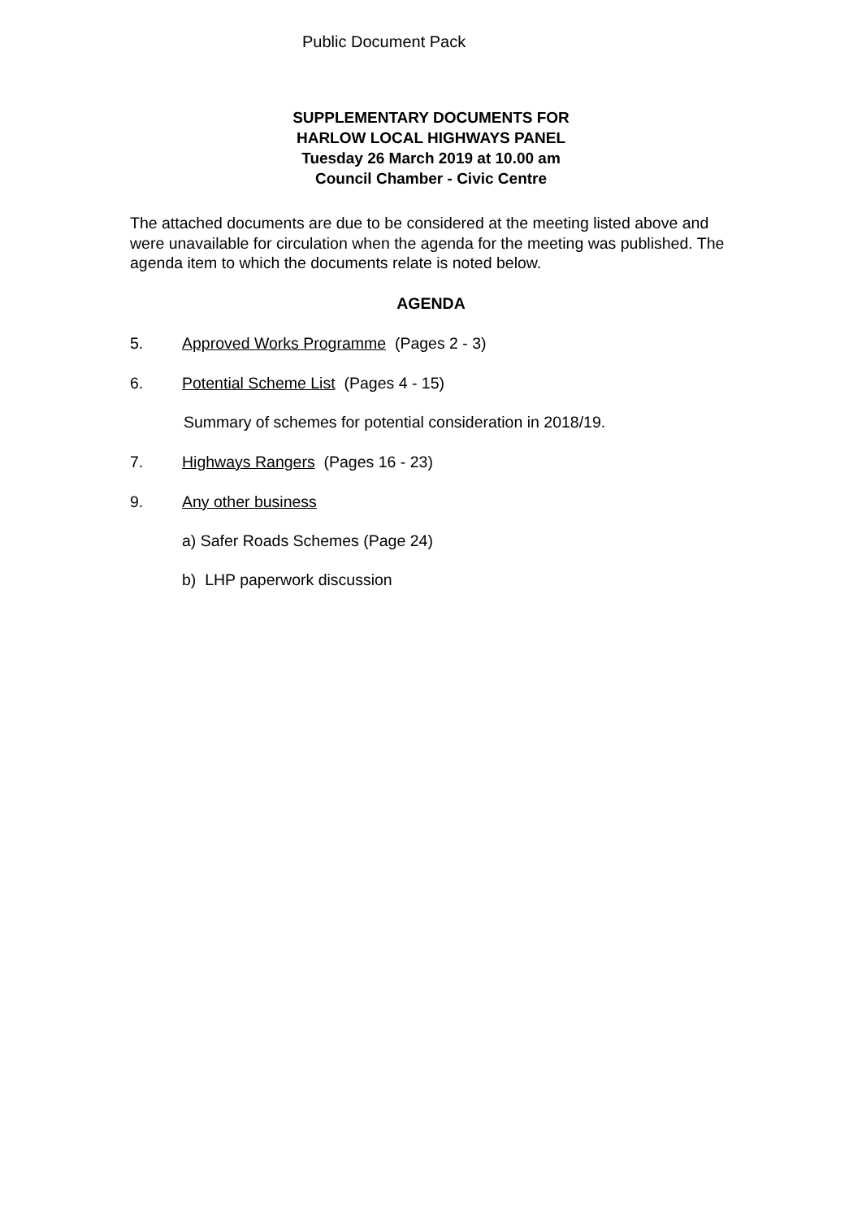Public Document Pack
SUPPLEMENTARY DOCUMENTS FOR
HARLOW LOCAL HIGHWAYS PANEL
Tuesday 26 March 2019 at 10.00 am
Council Chamber - Civic Centre
The attached documents are due to be considered at the meeting listed above and were unavailable for circulation when the agenda for the meeting was published. The agenda item to which the documents relate is noted below.
AGENDA
5. Approved Works Programme (Pages 2 - 3)
6. Potential Scheme List (Pages 4 - 15)
Summary of schemes for potential consideration in 2018/19.
7. Highways Rangers (Pages 16 - 23)
9. Any other business
a) Safer Roads Schemes (Page 24)
b) LHP paperwork discussion